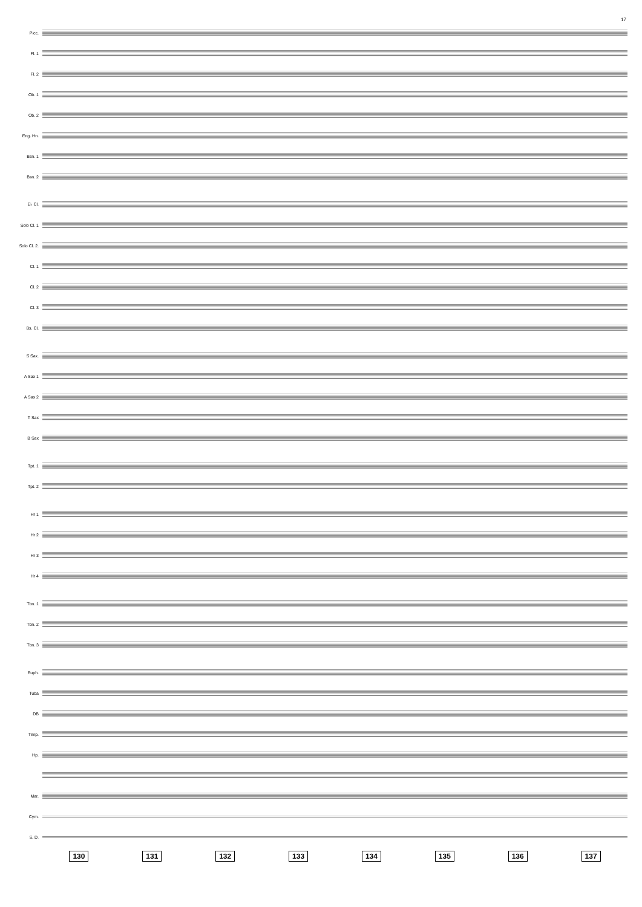17
Picc.
Fl. 1
Fl. 2
Ob. 1
Ob. 2
Eng. Hn.
Bsn. 1
Bsn. 2
E♭ Cl.
Solo Cl. 1
Solo Cl. 2.
Cl. 1
Cl. 2
Cl. 3
Bs. Cl.
S Sax.
A Sax 1
A Sax 2
T Sax
B Sax
Tpt. 1
Tpt. 2
Hr 1
Hr 2
Hr 3
Hr 4
Tbn. 1
Tbn. 2
Tbn. 3
Euph.
Tuba
DB
Timp.
Hp.
Mar.
Cym.
S. D.
130 131 132 133 134 135 136 137